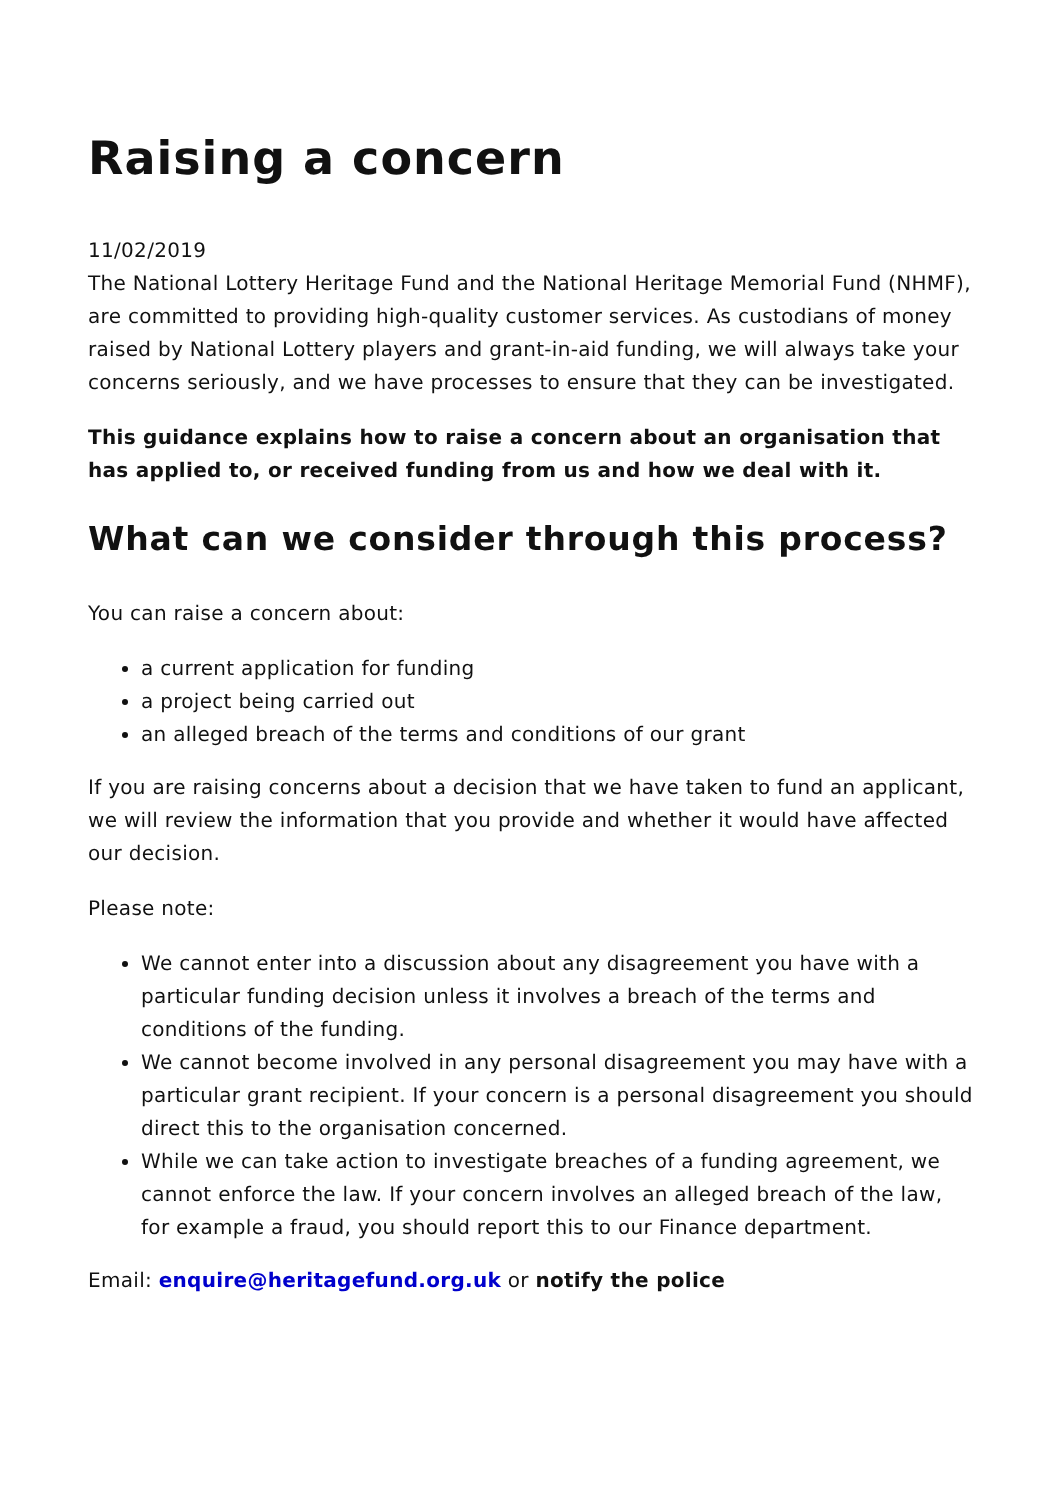Raising a concern
11/02/2019
The National Lottery Heritage Fund and the National Heritage Memorial Fund (NHMF), are committed to providing high-quality customer services. As custodians of money raised by National Lottery players and grant-in-aid funding, we will always take your concerns seriously, and we have processes to ensure that they can be investigated.
This guidance explains how to raise a concern about an organisation that has applied to, or received funding from us and how we deal with it.
What can we consider through this process?
You can raise a concern about:
a current application for funding
a project being carried out
an alleged breach of the terms and conditions of our grant
If you are raising concerns about a decision that we have taken to fund an applicant, we will review the information that you provide and whether it would have affected our decision.
Please note:
We cannot enter into a discussion about any disagreement you have with a particular funding decision unless it involves a breach of the terms and conditions of the funding.
We cannot become involved in any personal disagreement you may have with a particular grant recipient. If your concern is a personal disagreement you should direct this to the organisation concerned.
While we can take action to investigate breaches of a funding agreement, we cannot enforce the law. If your concern involves an alleged breach of the law, for example a fraud, you should report this to our Finance department.
Email: enquire@heritagefund.org.uk or notify the police